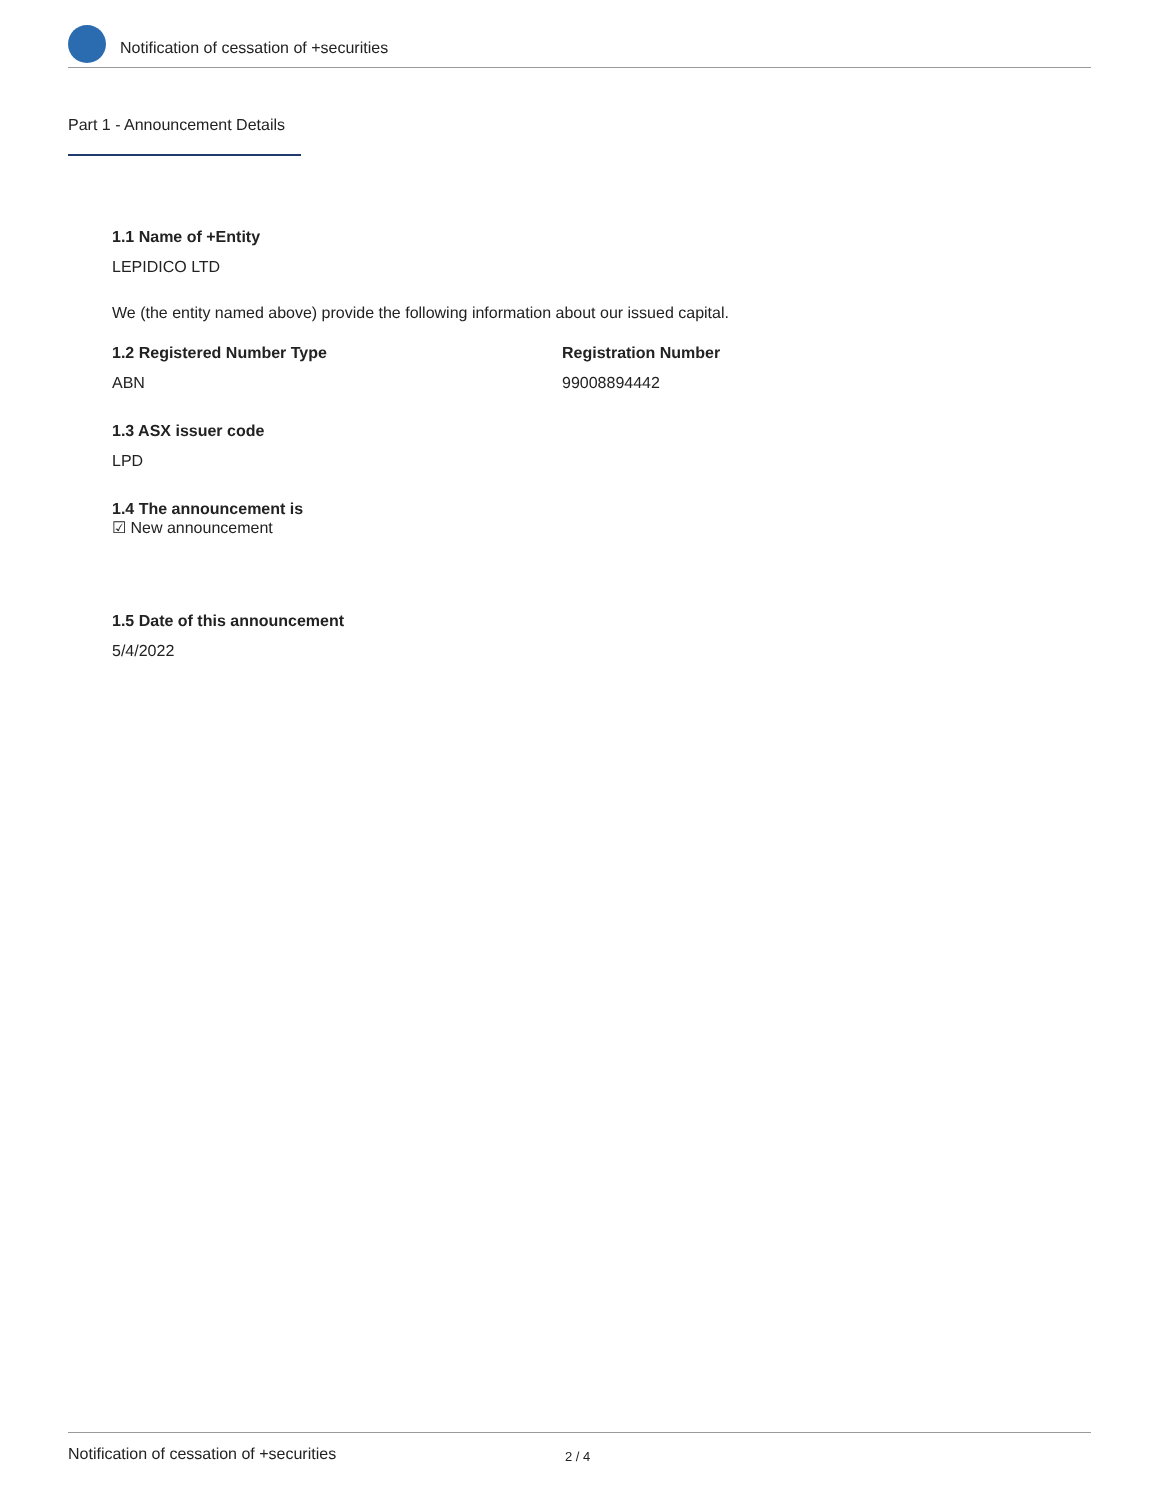Notification of cessation of +securities
Part 1 - Announcement Details
1.1 Name of +Entity
LEPIDICO LTD
We (the entity named above) provide the following information about our issued capital.
1.2 Registered Number Type
ABN
Registration Number
99008894442
1.3 ASX issuer code
LPD
1.4 The announcement is
☑ New announcement
1.5 Date of this announcement
5/4/2022
Notification of cessation of +securities 2 / 4